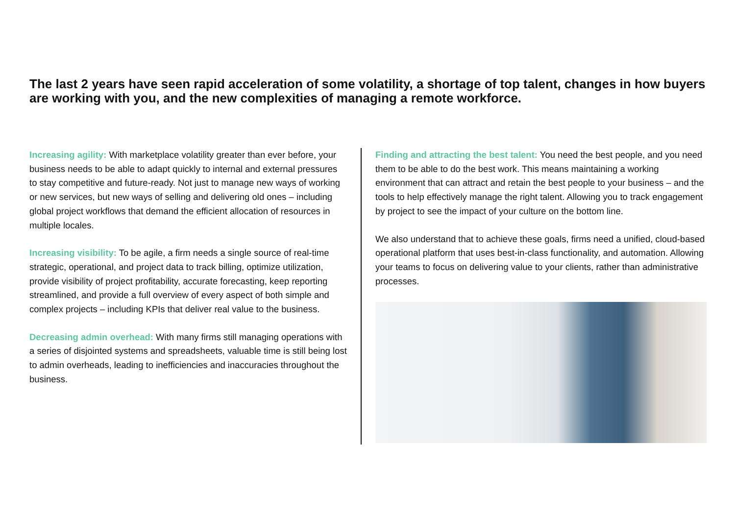The last 2 years have seen rapid acceleration of some volatility, a shortage of top talent, changes in how buyers are working with you, and the new complexities of managing a remote workforce.
Increasing agility: With marketplace volatility greater than ever before, your business needs to be able to adapt quickly to internal and external pressures to stay competitive and future-ready. Not just to manage new ways of working or new services, but new ways of selling and delivering old ones – including global project workflows that demand the efficient allocation of resources in multiple locales.
Increasing visibility: To be agile, a firm needs a single source of real-time strategic, operational, and project data to track billing, optimize utilization, provide visibility of project profitability, accurate forecasting, keep reporting streamlined, and provide a full overview of every aspect of both simple and complex projects – including KPIs that deliver real value to the business.
Decreasing admin overhead: With many firms still managing operations with a series of disjointed systems and spreadsheets, valuable time is still being lost to admin overheads, leading to inefficiencies and inaccuracies throughout the business.
Finding and attracting the best talent: You need the best people, and you need them to be able to do the best work. This means maintaining a working environment that can attract and retain the best people to your business – and the tools to help effectively manage the right talent. Allowing you to track engagement by project to see the impact of your culture on the bottom line.
We also understand that to achieve these goals, firms need a unified, cloud-based operational platform that uses best-in-class functionality, and automation. Allowing your teams to focus on delivering value to your clients, rather than administrative processes.